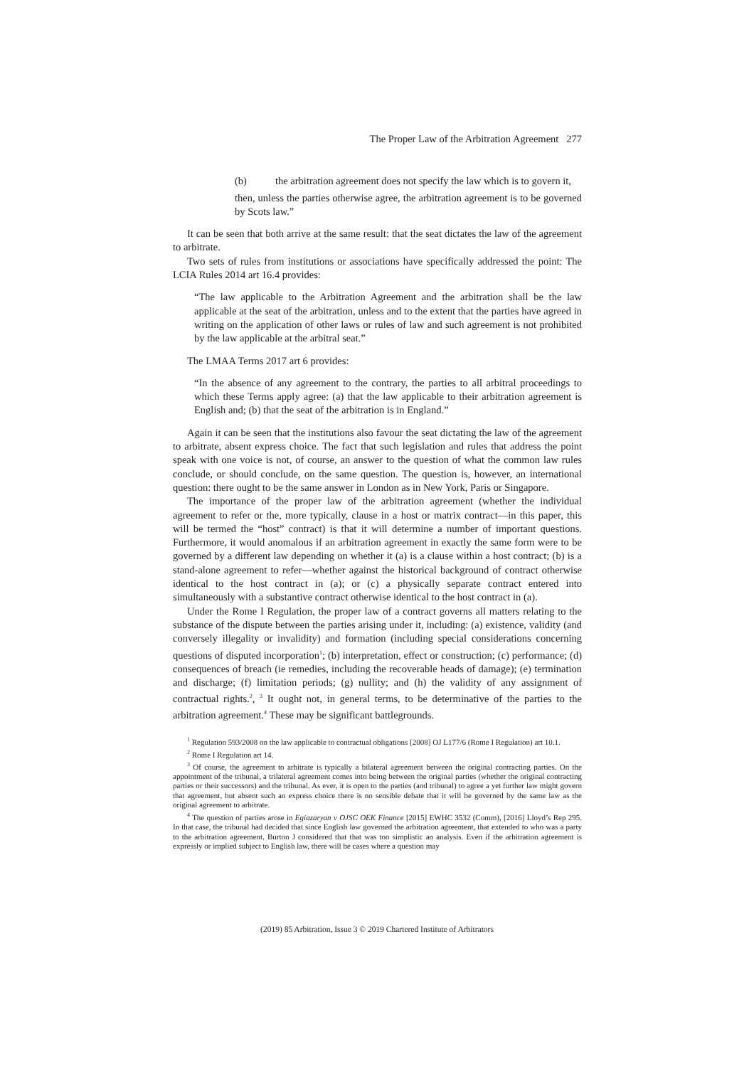The Proper Law of the Arbitration Agreement 277
(b) the arbitration agreement does not specify the law which is to govern it,
then, unless the parties otherwise agree, the arbitration agreement is to be governed by Scots law.”
It can be seen that both arrive at the same result: that the seat dictates the law of the agreement to arbitrate.
Two sets of rules from institutions or associations have specifically addressed the point: The LCIA Rules 2014 art 16.4 provides:
“The law applicable to the Arbitration Agreement and the arbitration shall be the law applicable at the seat of the arbitration, unless and to the extent that the parties have agreed in writing on the application of other laws or rules of law and such agreement is not prohibited by the law applicable at the arbitral seat.”
The LMAA Terms 2017 art 6 provides:
“In the absence of any agreement to the contrary, the parties to all arbitral proceedings to which these Terms apply agree: (a) that the law applicable to their arbitration agreement is English and; (b) that the seat of the arbitration is in England.”
Again it can be seen that the institutions also favour the seat dictating the law of the agreement to arbitrate, absent express choice. The fact that such legislation and rules that address the point speak with one voice is not, of course, an answer to the question of what the common law rules conclude, or should conclude, on the same question. The question is, however, an international question: there ought to be the same answer in London as in New York, Paris or Singapore.
The importance of the proper law of the arbitration agreement (whether the individual agreement to refer or the, more typically, clause in a host or matrix contract—in this paper, this will be termed the “host” contract) is that it will determine a number of important questions. Furthermore, it would anomalous if an arbitration agreement in exactly the same form were to be governed by a different law depending on whether it (a) is a clause within a host contract; (b) is a stand-alone agreement to refer—whether against the historical background of contract otherwise identical to the host contract in (a); or (c) a physically separate contract entered into simultaneously with a substantive contract otherwise identical to the host contract in (a).
Under the Rome I Regulation, the proper law of a contract governs all matters relating to the substance of the dispute between the parties arising under it, including: (a) existence, validity (and conversely illegality or invalidity) and formation (including special considerations concerning questions of disputed incorporation<sup>1</sup>; (b) interpretation, effect or construction; (c) performance; (d) consequences of breach (ie remedies, including the recoverable heads of damage); (e) termination and discharge; (f) limitation periods; (g) nullity; and (h) the validity of any assignment of contractual rights.<sup>2</sup>, <sup>3</sup> It ought not, in general terms, to be determinative of the parties to the arbitration agreement.<sup>4</sup> These may be significant battlegrounds.
<sup>1</sup> Regulation 593/2008 on the law applicable to contractual obligations [2008] OJ L177/6 (Rome I Regulation) art 10.1.
<sup>2</sup> Rome I Regulation art 14.
<sup>3</sup> Of course, the agreement to arbitrate is typically a bilateral agreement between the original contracting parties. On the appointment of the tribunal, a trilateral agreement comes into being between the original parties (whether the original contracting parties or their successors) and the tribunal. As ever, it is open to the parties (and tribunal) to agree a yet further law might govern that agreement, but absent such an express choice there is no sensible debate that it will be governed by the same law as the original agreement to arbitrate.
<sup>4</sup> The question of parties arose in Egiazaryan v OJSC OEK Finance [2015] EWHC 3532 (Comm), [2016] Lloyd’s Rep 295. In that case, the tribunal had decided that since English law governed the arbitration agreement, that extended to who was a party to the arbitration agreement. Burton J considered that that was too simplistic an analysis. Even if the arbitration agreement is expressly or implied subject to English law, there will be cases where a question may
(2019) 85 Arbitration, Issue 3 © 2019 Chartered Institute of Arbitrators